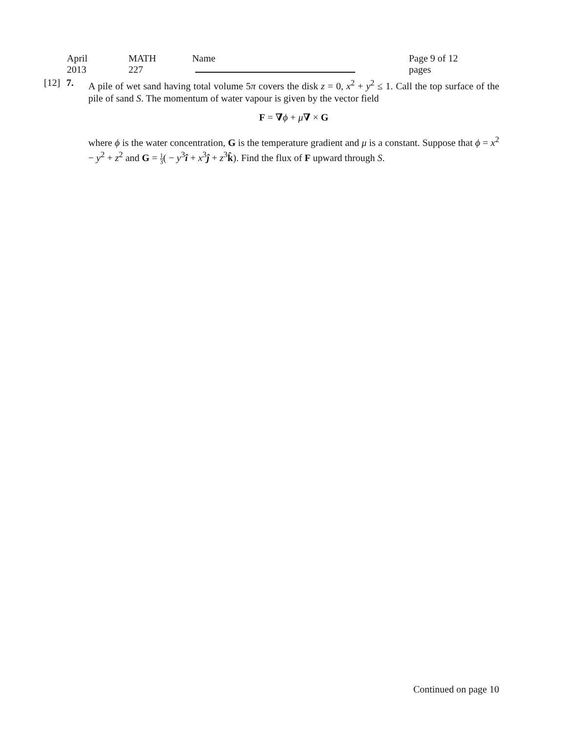April 2013 MATH 227 Name Page 9 of 12 pages
[12]
7. A pile of wet sand having total volume 5π covers the disk z = 0, x<sup>2</sup> + y<sup>2</sup> ≤ 1. Call the top surface of the pile of sand S. The momentum of water vapour is given by the vector field
F = ∇ϕ + μ∇ × G
where ϕ is the water concentration, G is the temperature gradient and μ is a constant. Suppose that ϕ = x<sup>2</sup> − y<sup>2</sup> + z<sup>2</sup> and G = 1 3( − y<sup>3</sup>î + x<sup>3</sup>ĵ + z<sup>3</sup>k̂). Find the flux of F upward through S.
Continued on page 10